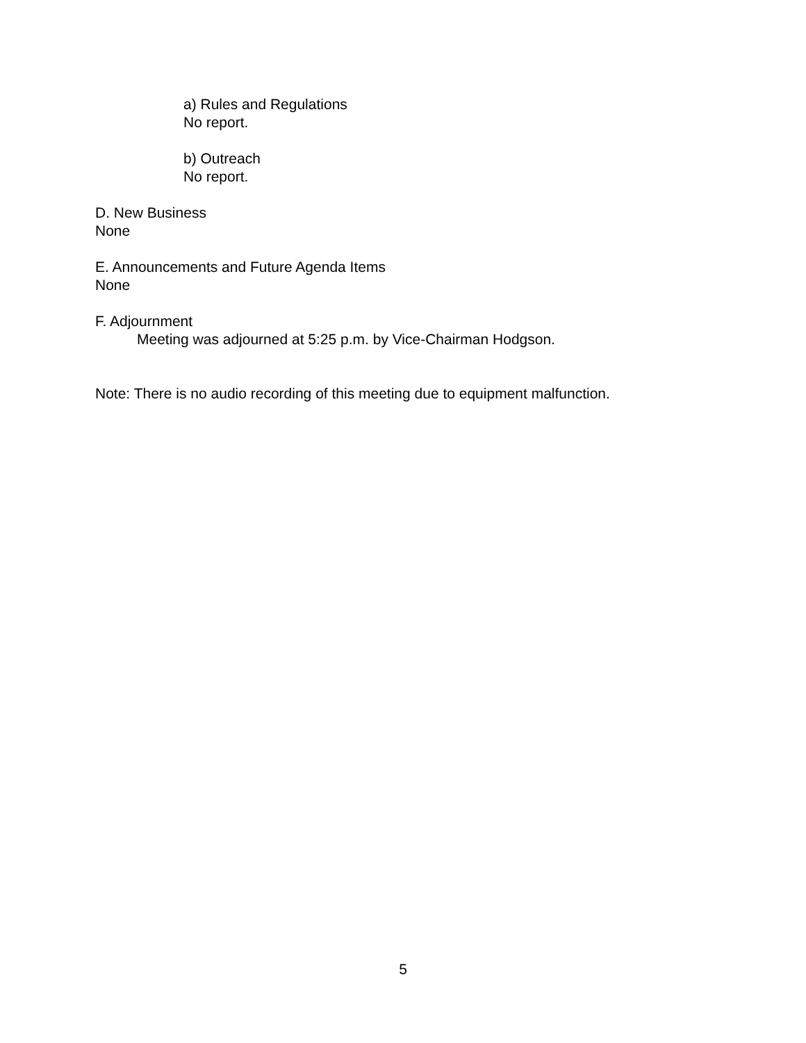a) Rules and Regulations
No report.
b) Outreach
No report.
D. New Business
None
E. Announcements and Future Agenda Items
None
F. Adjournment
Meeting was adjourned at 5:25 p.m. by Vice-Chairman Hodgson.
Note: There is no audio recording of this meeting due to equipment malfunction.
5